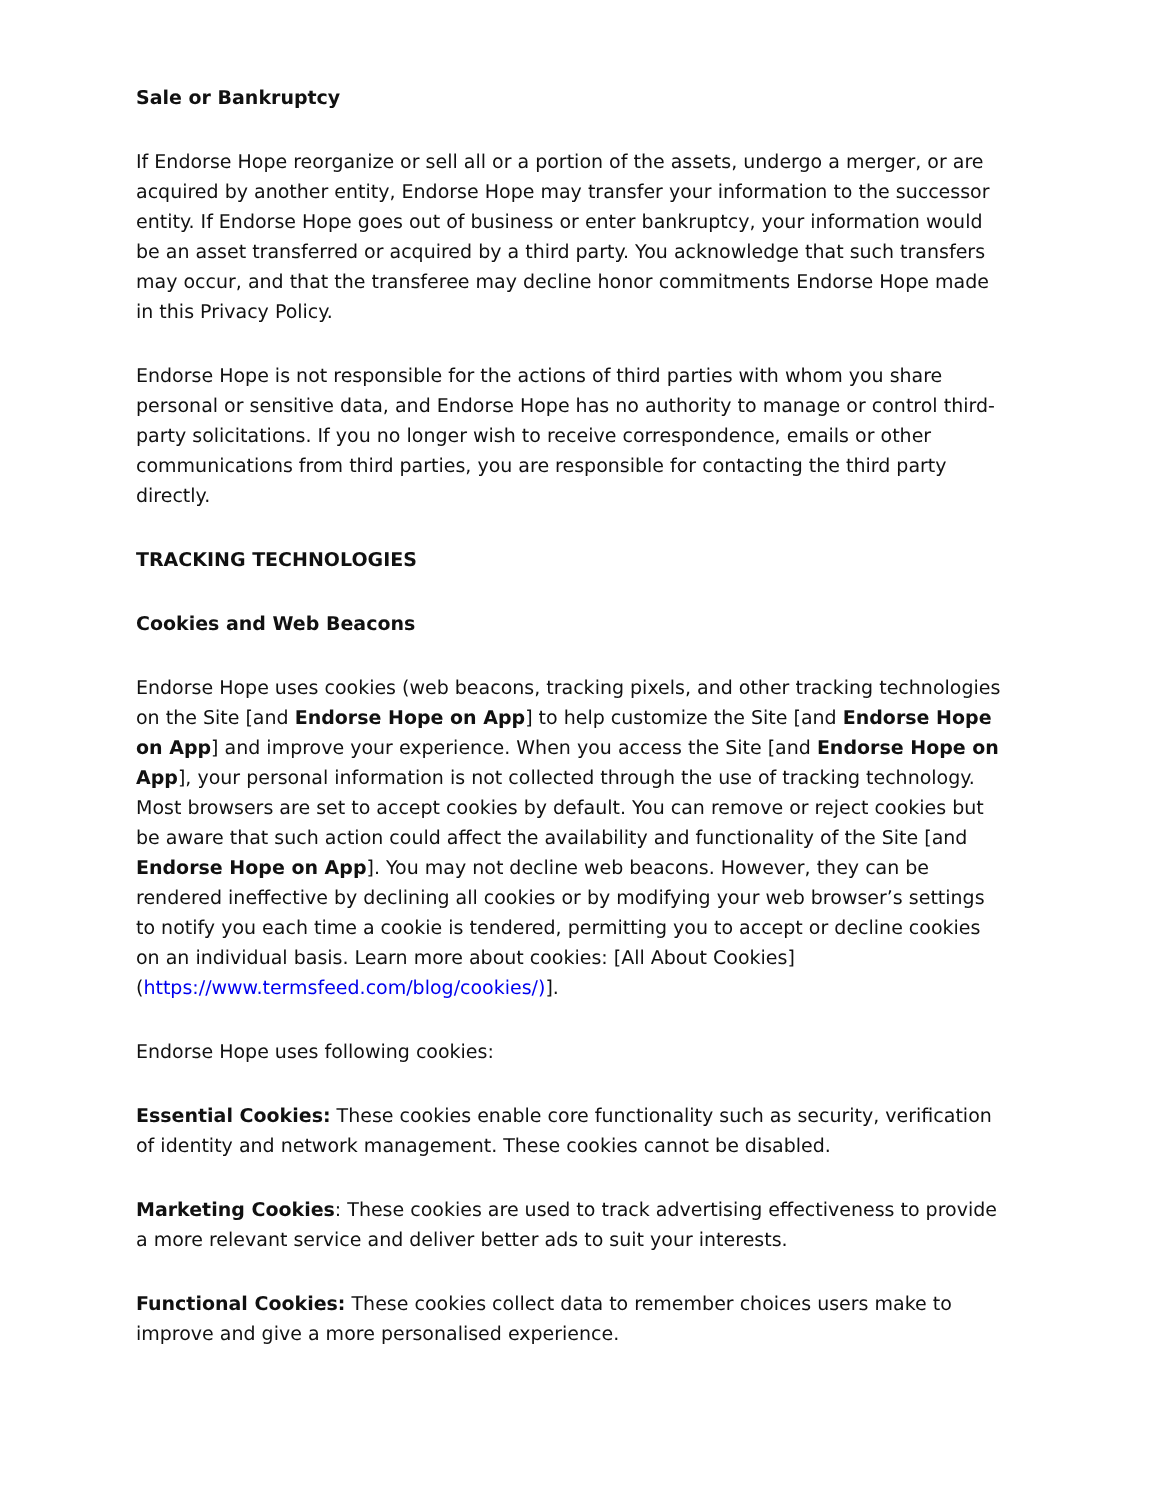Sale or Bankruptcy
If Endorse Hope reorganize or sell all or a portion of the assets, undergo a merger, or are acquired by another entity, Endorse Hope may transfer your information to the successor entity. If Endorse Hope goes out of business or enter bankruptcy, your information would be an asset transferred or acquired by a third party. You acknowledge that such transfers may occur, and that the transferee may decline honor commitments Endorse Hope made in this Privacy Policy.
Endorse Hope is not responsible for the actions of third parties with whom you share personal or sensitive data, and Endorse Hope has no authority to manage or control third-party solicitations. If you no longer wish to receive correspondence, emails or other communications from third parties, you are responsible for contacting the third party directly.
TRACKING TECHNOLOGIES
Cookies and Web Beacons
Endorse Hope uses cookies (web beacons, tracking pixels, and other tracking technologies on the Site [and Endorse Hope on App] to help customize the Site [and Endorse Hope on App] and improve your experience. When you access the Site [and Endorse Hope on App], your personal information is not collected through the use of tracking technology. Most browsers are set to accept cookies by default. You can remove or reject cookies but be aware that such action could affect the availability and functionality of the Site [and Endorse Hope on App]. You may not decline web beacons. However, they can be rendered ineffective by declining all cookies or by modifying your web browser’s settings to notify you each time a cookie is tendered, permitting you to accept or decline cookies on an individual basis. Learn more about cookies: [All About Cookies] (https://www.termsfeed.com/blog/cookies/)].
Endorse Hope uses following cookies:
Essential Cookies: These cookies enable core functionality such as security, verification of identity and network management. These cookies cannot be disabled.
Marketing Cookies: These cookies are used to track advertising effectiveness to provide a more relevant service and deliver better ads to suit your interests.
Functional Cookies: These cookies collect data to remember choices users make to improve and give a more personalised experience.